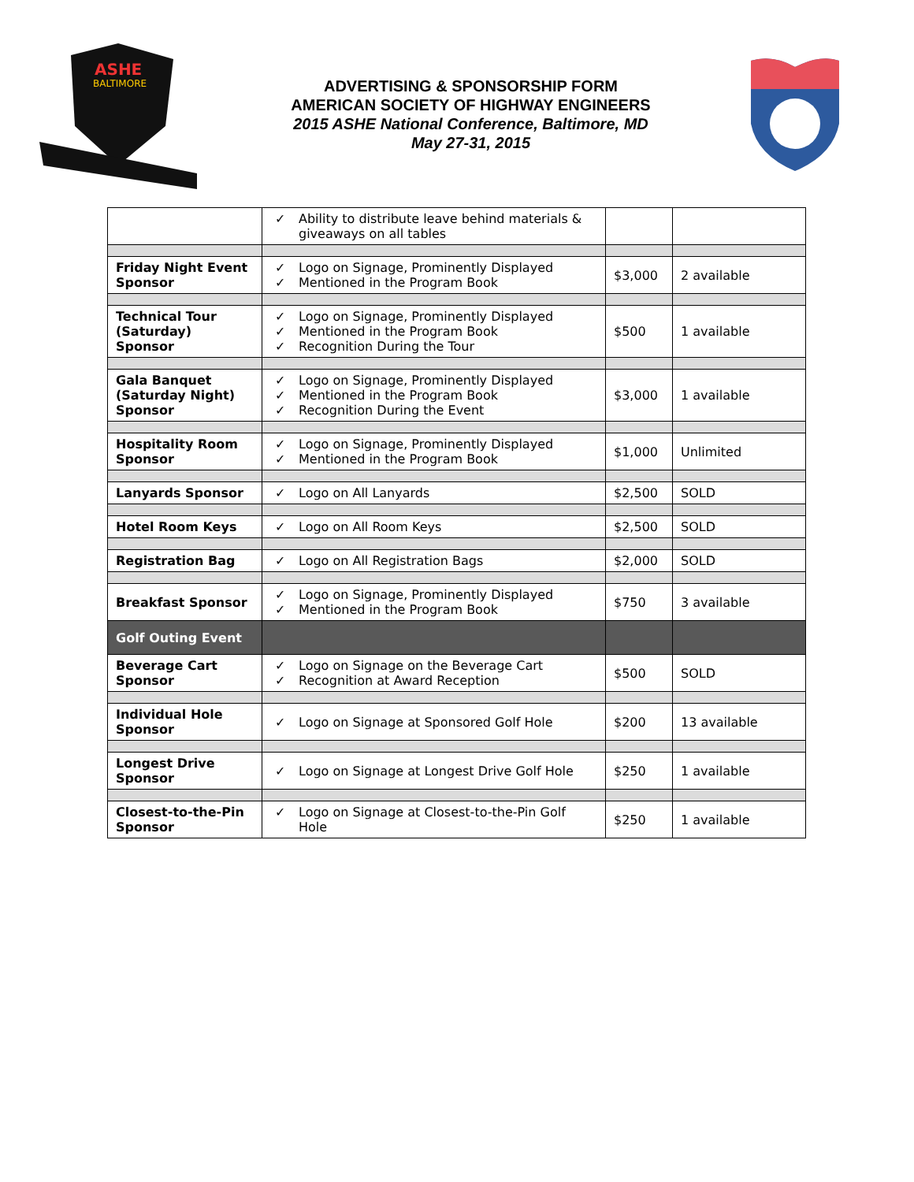ASHE
BALTIMORE
ADVERTISING & SPONSORSHIP FORM
AMERICAN SOCIETY OF HIGHWAY ENGINEERS
2015 ASHE National Conference, Baltimore, MD
May 27-31, 2015
| | ✓ Ability to distribute leave behind materials & giveaways on all tables | | |
| Friday Night Event Sponsor | ✓ Logo on Signage, Prominently Displayed ✓ Mentioned in the Program Book | $3,000 | 2 available |
| Technical Tour (Saturday) Sponsor | ✓ Logo on Signage, Prominently Displayed ✓ Mentioned in the Program Book ✓ Recognition During the Tour | $500 | 1 available |
| Gala Banquet (Saturday Night) Sponsor | ✓ Logo on Signage, Prominently Displayed ✓ Mentioned in the Program Book ✓ Recognition During the Event | $3,000 | 1 available |
| Hospitality Room Sponsor | ✓ Logo on Signage, Prominently Displayed ✓ Mentioned in the Program Book | $1,000 | Unlimited |
| Lanyards Sponsor | ✓ Logo on All Lanyards | $2,500 | SOLD |
| Hotel Room Keys | ✓ Logo on All Room Keys | $2,500 | SOLD |
| Registration Bag | ✓ Logo on All Registration Bags | $2,000 | SOLD |
| Breakfast Sponsor | ✓ Logo on Signage, Prominently Displayed ✓ Mentioned in the Program Book | $750 | 3 available |
| Golf Outing Event | | | |
| Beverage Cart Sponsor | ✓ Logo on Signage on the Beverage Cart ✓ Recognition at Award Reception | $500 | SOLD |
| Individual Hole Sponsor | ✓ Logo on Signage at Sponsored Golf Hole | $200 | 13 available |
| Longest Drive Sponsor | ✓ Logo on Signage at Longest Drive Golf Hole | $250 | 1 available |
| Closest-to-the-Pin Sponsor | ✓ Logo on Signage at Closest-to-the-Pin Golf Hole | $250 | 1 available |